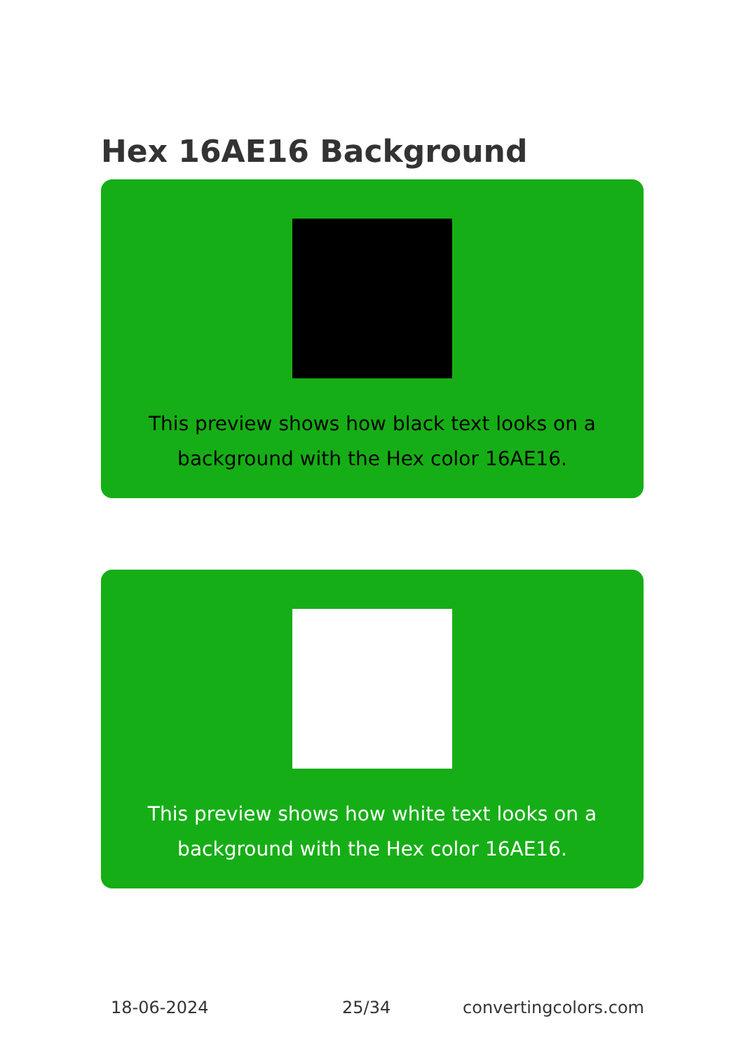Hex 16AE16 Background
This preview shows how black text looks on a background with the Hex color 16AE16.
This preview shows how white text looks on a background with the Hex color 16AE16.
18-06-2024 25/34 convertingcolors.com